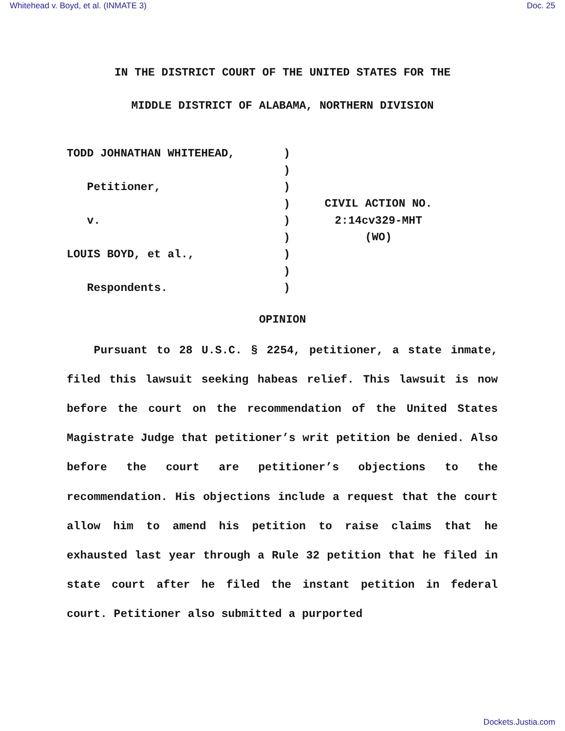Whitehead v. Boyd, et al. (INMATE 3) Doc. 25
IN THE DISTRICT COURT OF THE UNITED STATES FOR THE
MIDDLE DISTRICT OF ALABAMA, NORTHERN DIVISION
TODD JOHNATHAN WHITEHEAD,
Petitioner,
v.
LOUIS BOYD, et al.,
Respondents.
)
)
)
)
)
)
)
)
)
CIVIL ACTION NO.
2:14cv329-MHT
(WO)
OPINION
Pursuant to 28 U.S.C. § 2254, petitioner, a state inmate, filed this lawsuit seeking habeas relief. This lawsuit is now before the court on the recommendation of the United States Magistrate Judge that petitioner’s writ petition be denied. Also before the court are petitioner’s objections to the recommendation. His objections include a request that the court allow him to amend his petition to raise claims that he exhausted last year through a Rule 32 petition that he filed in state court after he filed the instant petition in federal court. Petitioner also submitted a purported
Dockets.Justia.com